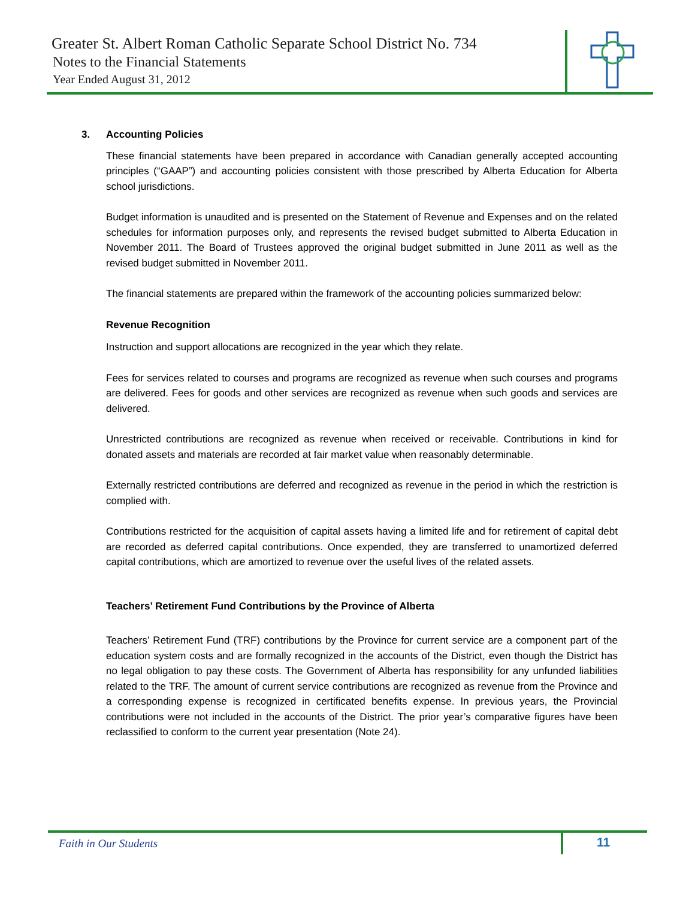Greater St. Albert Roman Catholic Separate School District No. 734
Notes to the Financial Statements
Year Ended August 31, 2012
3. Accounting Policies
These financial statements have been prepared in accordance with Canadian generally accepted accounting principles (“GAAP”) and accounting policies consistent with those prescribed by Alberta Education for Alberta school jurisdictions.
Budget information is unaudited and is presented on the Statement of Revenue and Expenses and on the related schedules for information purposes only, and represents the revised budget submitted to Alberta Education in November 2011. The Board of Trustees approved the original budget submitted in June 2011 as well as the revised budget submitted in November 2011.
The financial statements are prepared within the framework of the accounting policies summarized below:
Revenue Recognition
Instruction and support allocations are recognized in the year which they relate.
Fees for services related to courses and programs are recognized as revenue when such courses and programs are delivered. Fees for goods and other services are recognized as revenue when such goods and services are delivered.
Unrestricted contributions are recognized as revenue when received or receivable. Contributions in kind for donated assets and materials are recorded at fair market value when reasonably determinable.
Externally restricted contributions are deferred and recognized as revenue in the period in which the restriction is complied with.
Contributions restricted for the acquisition of capital assets having a limited life and for retirement of capital debt are recorded as deferred capital contributions. Once expended, they are transferred to unamortized deferred capital contributions, which are amortized to revenue over the useful lives of the related assets.
Teachers’ Retirement Fund Contributions by the Province of Alberta
Teachers’ Retirement Fund (TRF) contributions by the Province for current service are a component part of the education system costs and are formally recognized in the accounts of the District, even though the District has no legal obligation to pay these costs. The Government of Alberta has responsibility for any unfunded liabilities related to the TRF. The amount of current service contributions are recognized as revenue from the Province and a corresponding expense is recognized in certificated benefits expense. In previous years, the Provincial contributions were not included in the accounts of the District. The prior year’s comparative figures have been reclassified to conform to the current year presentation (Note 24).
Faith in Our Students 11